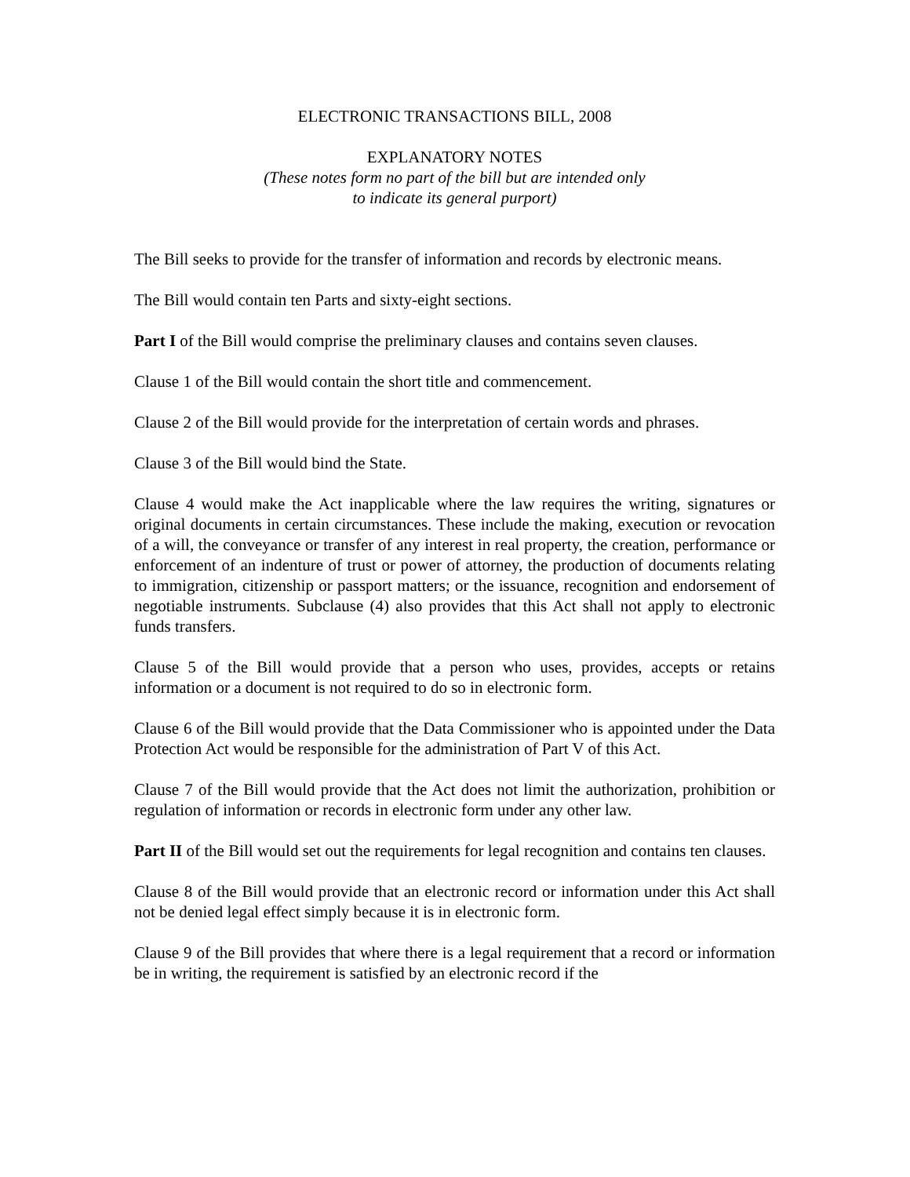ELECTRONIC TRANSACTIONS BILL, 2008
EXPLANATORY NOTES
(These notes form no part of the bill but are intended only
to indicate its general purport)
The Bill seeks to provide for the transfer of information and records by electronic means.
The Bill would contain ten Parts and sixty-eight sections.
Part I of the Bill would comprise the preliminary clauses and contains seven clauses.
Clause 1 of the Bill would contain the short title and commencement.
Clause 2 of the Bill would provide for the interpretation of certain words and phrases.
Clause 3 of the Bill would bind the State.
Clause 4 would make the Act inapplicable where the law requires the writing, signatures or original documents in certain circumstances. These include the making, execution or revocation of a will, the conveyance or transfer of any interest in real property, the creation, performance or enforcement of an indenture of trust or power of attorney, the production of documents relating to immigration, citizenship or passport matters; or the issuance, recognition and endorsement of negotiable instruments. Subclause (4) also provides that this Act shall not apply to electronic funds transfers.
Clause 5 of the Bill would provide that a person who uses, provides, accepts or retains information or a document is not required to do so in electronic form.
Clause 6 of the Bill would provide that the Data Commissioner who is appointed under the Data Protection Act would be responsible for the administration of Part V of this Act.
Clause 7 of the Bill would provide that the Act does not limit the authorization, prohibition or regulation of information or records in electronic form under any other law.
Part II of the Bill would set out the requirements for legal recognition and contains ten clauses.
Clause 8 of the Bill would provide that an electronic record or information under this Act shall not be denied legal effect simply because it is in electronic form.
Clause 9 of the Bill provides that where there is a legal requirement that a record or information be in writing, the requirement is satisfied by an electronic record if the